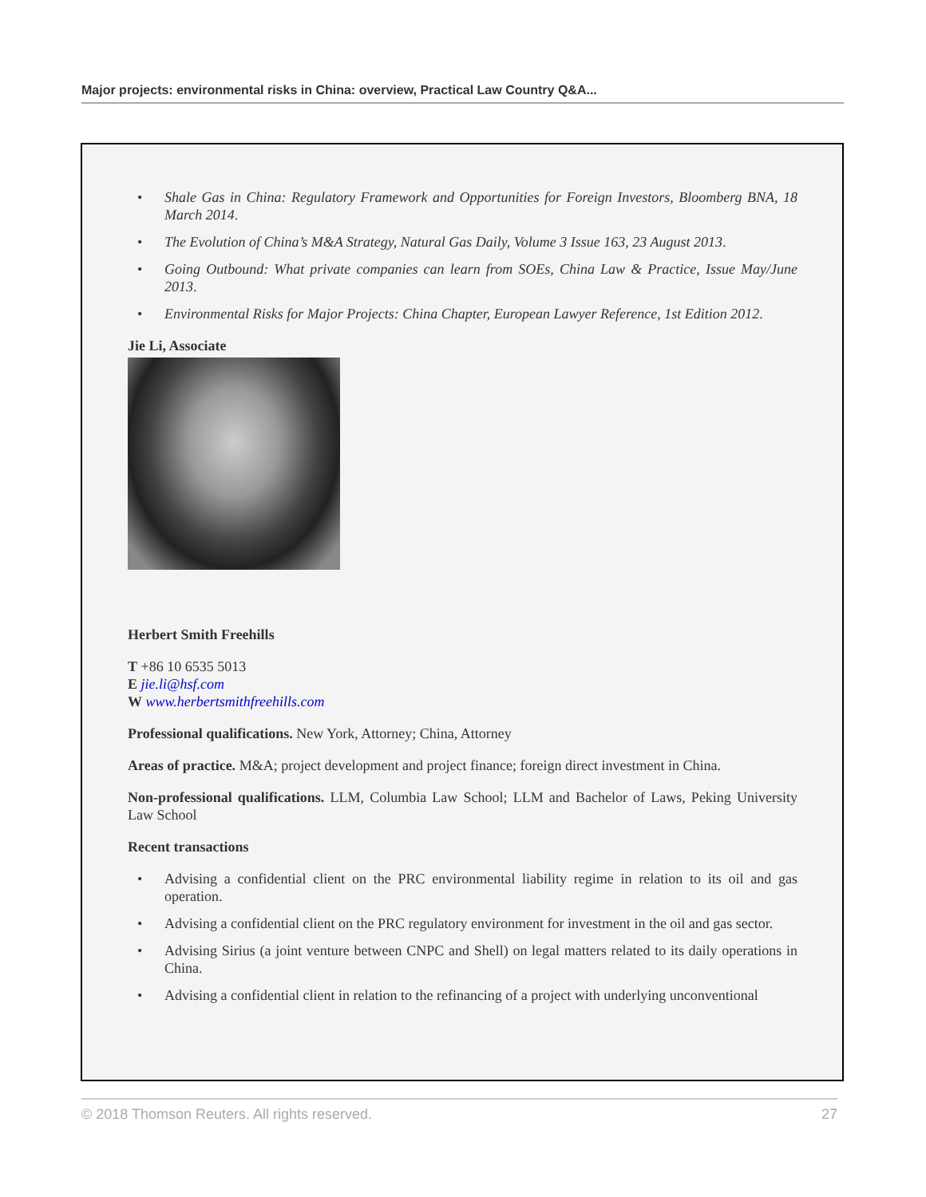Major projects: environmental risks in China: overview, Practical Law Country Q&A...
• Shale Gas in China: Regulatory Framework and Opportunities for Foreign Investors, Bloomberg BNA, 18 March 2014.
• The Evolution of China’s M&A Strategy, Natural Gas Daily, Volume 3 Issue 163, 23 August 2013.
• Going Outbound: What private companies can learn from SOEs, China Law & Practice, Issue May/June 2013.
• Environmental Risks for Major Projects: China Chapter, European Lawyer Reference, 1st Edition 2012.
Jie Li, Associate
Herbert Smith Freehills
T +86 10 6535 5013
E jie.li@hsf.com
W www.herbertsmithfreehills.com
Professional qualifications. New York, Attorney; China, Attorney
Areas of practice. M&A; project development and project finance; foreign direct investment in China.
Non-professional qualifications. LLM, Columbia Law School; LLM and Bachelor of Laws, Peking University Law School
Recent transactions
• Advising a confidential client on the PRC environmental liability regime in relation to its oil and gas operation.
• Advising a confidential client on the PRC regulatory environment for investment in the oil and gas sector.
• Advising Sirius (a joint venture between CNPC and Shell) on legal matters related to its daily operations in China.
• Advising a confidential client in relation to the refinancing of a project with underlying unconventional
© 2018 Thomson Reuters. All rights reserved. 27